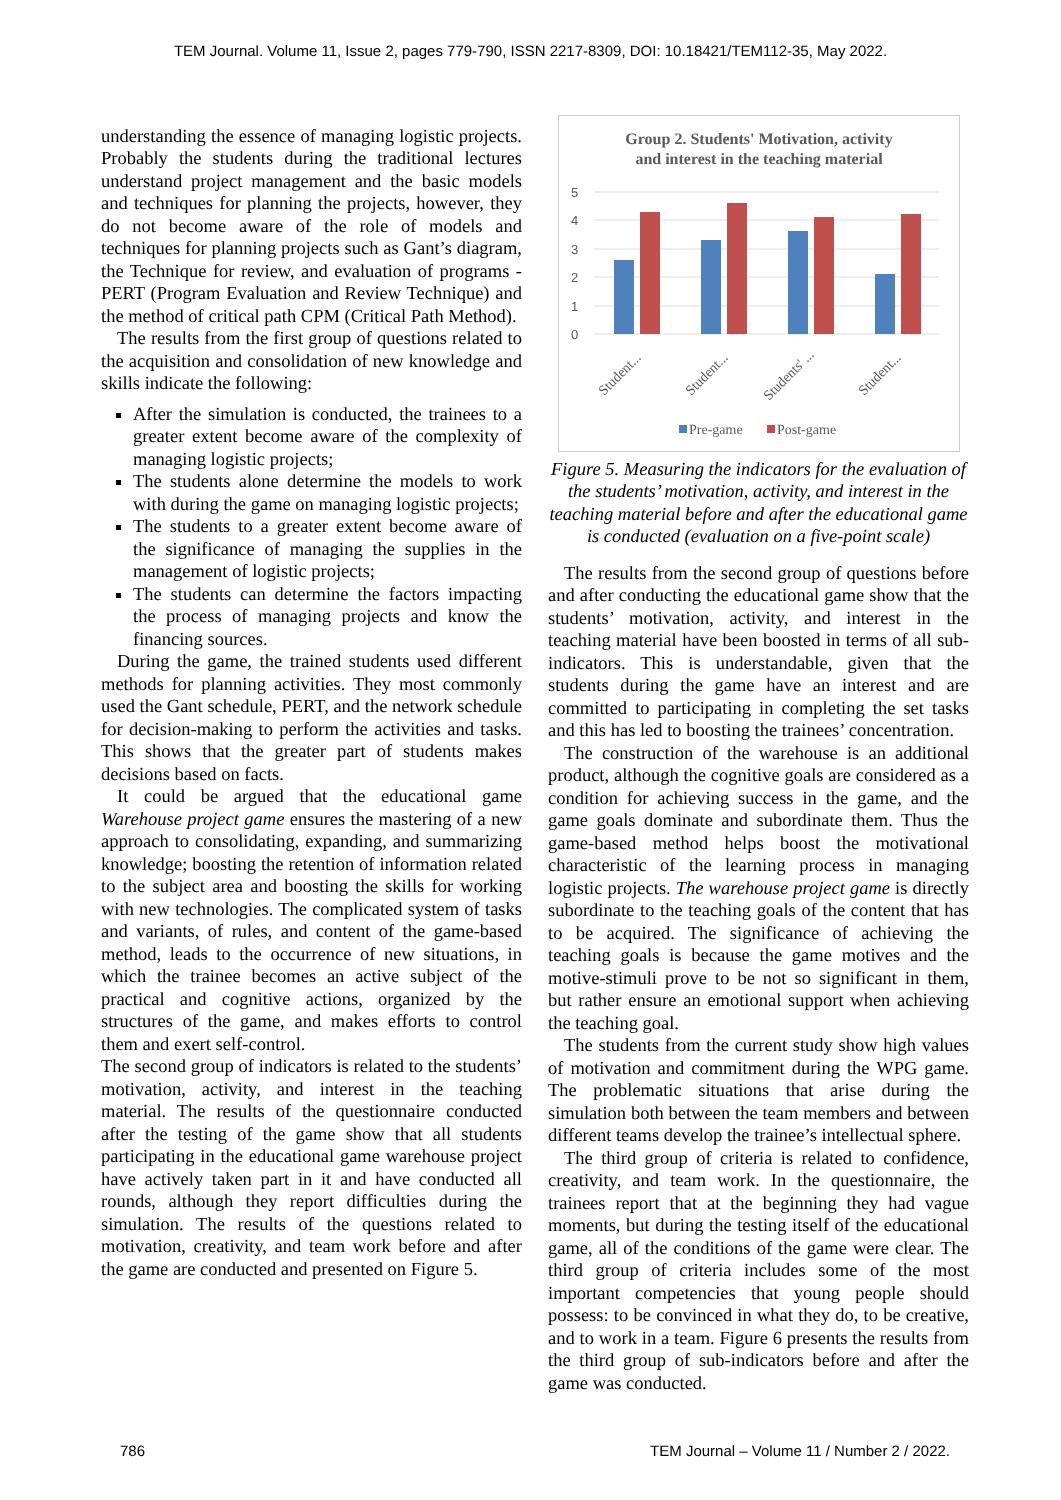TEM Journal. Volume 11, Issue 2, pages 779-790, ISSN 2217-8309, DOI: 10.18421/TEM112-35, May 2022.
understanding the essence of managing logistic projects. Probably the students during the traditional lectures understand project management and the basic models and techniques for planning the projects, however, they do not become aware of the role of models and techniques for planning projects such as Gant’s diagram, the Technique for review, and evaluation of programs - PERT (Program Evaluation and Review Technique) and the method of critical path CPM (Critical Path Method).
The results from the first group of questions related to the acquisition and consolidation of new knowledge and skills indicate the following:
After the simulation is conducted, the trainees to a greater extent become aware of the complexity of managing logistic projects;
The students alone determine the models to work with during the game on managing logistic projects;
The students to a greater extent become aware of the significance of managing the supplies in the management of logistic projects;
The students can determine the factors impacting the process of managing projects and know the financing sources.
During the game, the trained students used different methods for planning activities. They most commonly used the Gant schedule, PERT, and the network schedule for decision-making to perform the activities and tasks. This shows that the greater part of students makes decisions based on facts.
It could be argued that the educational game Warehouse project game ensures the mastering of a new approach to consolidating, expanding, and summarizing knowledge; boosting the retention of information related to the subject area and boosting the skills for working with new technologies. The complicated system of tasks and variants, of rules, and content of the game-based method, leads to the occurrence of new situations, in which the trainee becomes an active subject of the practical and cognitive actions, organized by the structures of the game, and makes efforts to control them and exert self-control.
The second group of indicators is related to the students’ motivation, activity, and interest in the teaching material. The results of the questionnaire conducted after the testing of the game show that all students participating in the educational game warehouse project have actively taken part in it and have conducted all rounds, although they report difficulties during the simulation. The results of the questions related to motivation, creativity, and team work before and after the game are conducted and presented on Figure 5.
Group 2. Students' Motivation, activity
and interest in the teaching material
5
4
3
2
1
0
Student...
Student...
Students' ...
Student...
Pre-game
Post-game
Figure 5. Measuring the indicators for the evaluation of the students’ motivation, activity, and interest in the teaching material before and after the educational game is conducted (evaluation on a five-point scale)
The results from the second group of questions before and after conducting the educational game show that the students’ motivation, activity, and interest in the teaching material have been boosted in terms of all sub-indicators. This is understandable, given that the students during the game have an interest and are committed to participating in completing the set tasks and this has led to boosting the trainees’ concentration.
The construction of the warehouse is an additional product, although the cognitive goals are considered as a condition for achieving success in the game, and the game goals dominate and subordinate them. Thus the game-based method helps boost the motivational characteristic of the learning process in managing logistic projects. The warehouse project game is directly subordinate to the teaching goals of the content that has to be acquired. The significance of achieving the teaching goals is because the game motives and the motive-stimuli prove to be not so significant in them, but rather ensure an emotional support when achieving the teaching goal.
The students from the current study show high values of motivation and commitment during the WPG game. The problematic situations that arise during the simulation both between the team members and between different teams develop the trainee’s intellectual sphere.
The third group of criteria is related to confidence, creativity, and team work. In the questionnaire, the trainees report that at the beginning they had vague moments, but during the testing itself of the educational game, all of the conditions of the game were clear. The third group of criteria includes some of the most important competencies that young people should possess: to be convinced in what they do, to be creative, and to work in a team. Figure 6 presents the results from the third group of sub-indicators before and after the game was conducted.
786 TEM Journal – Volume 11 / Number 2 / 2022.